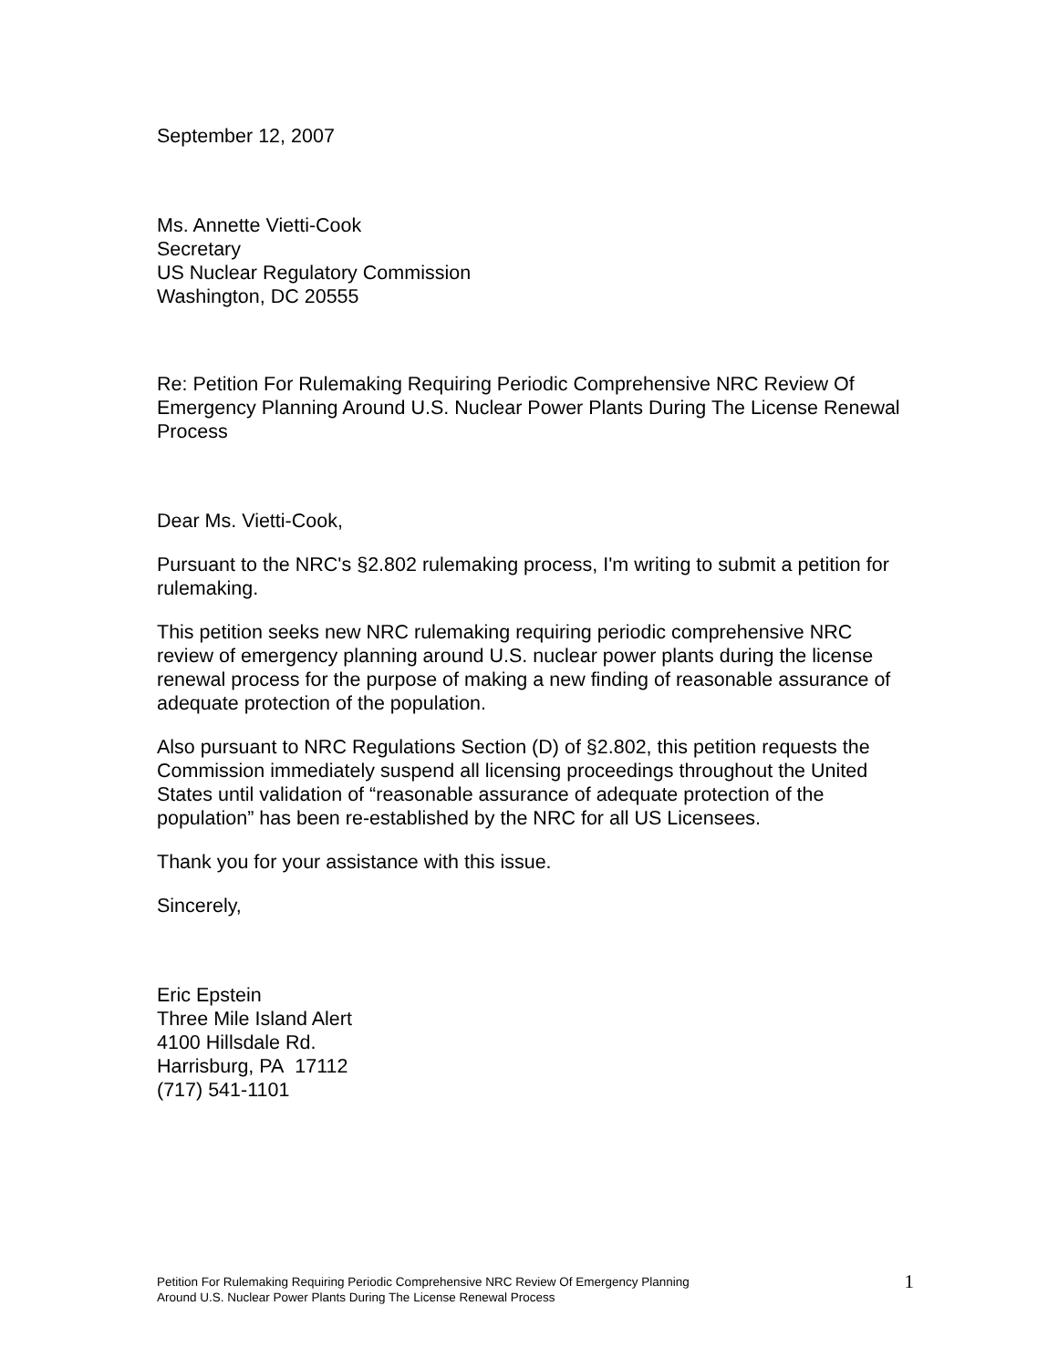September 12, 2007
Ms. Annette Vietti-Cook
Secretary
US Nuclear Regulatory Commission
Washington, DC 20555
Re: Petition For Rulemaking Requiring Periodic Comprehensive NRC Review Of Emergency Planning Around U.S. Nuclear Power Plants During The License Renewal Process
Dear Ms. Vietti-Cook,
Pursuant to the NRC's §2.802 rulemaking process, I'm writing to submit a petition for rulemaking.
This petition seeks new NRC rulemaking requiring periodic comprehensive NRC review of emergency planning around U.S. nuclear power plants during the license renewal process for the purpose of making a new finding of reasonable assurance of adequate protection of the population.
Also pursuant to NRC Regulations Section (D) of §2.802, this petition requests the Commission immediately suspend all licensing proceedings throughout the United States until validation of “reasonable assurance of adequate protection of the population” has been re-established by the NRC for all US Licensees.
Thank you for your assistance with this issue.
Sincerely,
Eric Epstein
Three Mile Island Alert
4100 Hillsdale Rd.
Harrisburg, PA 17112
(717) 541-1101
Petition For Rulemaking Requiring Periodic Comprehensive NRC Review Of Emergency Planning
Around U.S. Nuclear Power Plants During The License Renewal Process
1